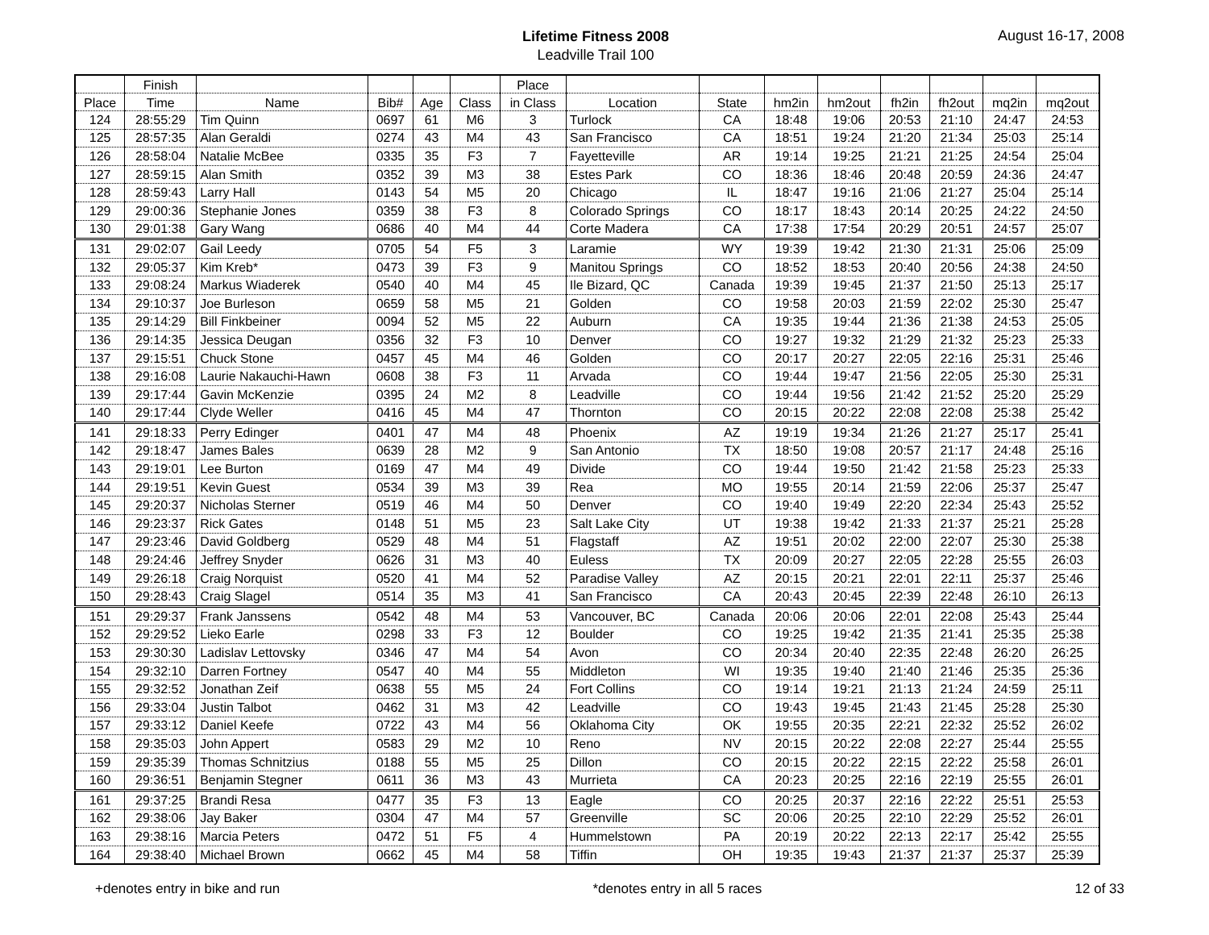Lifetime Fitness 2008
Leadville Trail 100
August 16-17, 2008
| | Finish | | | | | Place | | | | | | | | |
| --- | --- | --- | --- | --- | --- | --- | --- | --- | --- | --- | --- | --- | --- | --- |
| Place | Time | Name | Bib# | Age | Class | in Class | Location | State | hm2in | hm2out | fh2in | fh2out | mq2in | mq2out |
| 124 | 28:55:29 | Tim Quinn | 0697 | 61 | M6 | 3 | Turlock | CA | 18:48 | 19:06 | 20:53 | 21:10 | 24:47 | 24:53 |
| 125 | 28:57:35 | Alan Geraldi | 0274 | 43 | M4 | 43 | San Francisco | CA | 18:51 | 19:24 | 21:20 | 21:34 | 25:03 | 25:14 |
| 126 | 28:58:04 | Natalie McBee | 0335 | 35 | F3 | 7 | Fayetteville | AR | 19:14 | 19:25 | 21:21 | 21:25 | 24:54 | 25:04 |
| 127 | 28:59:15 | Alan Smith | 0352 | 39 | M3 | 38 | Estes Park | CO | 18:36 | 18:46 | 20:48 | 20:59 | 24:36 | 24:47 |
| 128 | 28:59:43 | Larry Hall | 0143 | 54 | M5 | 20 | Chicago | IL | 18:47 | 19:16 | 21:06 | 21:27 | 25:04 | 25:14 |
| 129 | 29:00:36 | Stephanie Jones | 0359 | 38 | F3 | 8 | Colorado Springs | CO | 18:17 | 18:43 | 20:14 | 20:25 | 24:22 | 24:50 |
| 130 | 29:01:38 | Gary Wang | 0686 | 40 | M4 | 44 | Corte Madera | CA | 17:38 | 17:54 | 20:29 | 20:51 | 24:57 | 25:07 |
| 131 | 29:02:07 | Gail Leedy | 0705 | 54 | F5 | 3 | Laramie | WY | 19:39 | 19:42 | 21:30 | 21:31 | 25:06 | 25:09 |
| 132 | 29:05:37 | Kim Kreb* | 0473 | 39 | F3 | 9 | Manitou Springs | CO | 18:52 | 18:53 | 20:40 | 20:56 | 24:38 | 24:50 |
| 133 | 29:08:24 | Markus Wiaderek | 0540 | 40 | M4 | 45 | Ile Bizard, QC | Canada | 19:39 | 19:45 | 21:37 | 21:50 | 25:13 | 25:17 |
| 134 | 29:10:37 | Joe Burleson | 0659 | 58 | M5 | 21 | Golden | CO | 19:58 | 20:03 | 21:59 | 22:02 | 25:30 | 25:47 |
| 135 | 29:14:29 | Bill Finkbeiner | 0094 | 52 | M5 | 22 | Auburn | CA | 19:35 | 19:44 | 21:36 | 21:38 | 24:53 | 25:05 |
| 136 | 29:14:35 | Jessica Deugan | 0356 | 32 | F3 | 10 | Denver | CO | 19:27 | 19:32 | 21:29 | 21:32 | 25:23 | 25:33 |
| 137 | 29:15:51 | Chuck Stone | 0457 | 45 | M4 | 46 | Golden | CO | 20:17 | 20:27 | 22:05 | 22:16 | 25:31 | 25:46 |
| 138 | 29:16:08 | Laurie Nakauchi-Hawn | 0608 | 38 | F3 | 11 | Arvada | CO | 19:44 | 19:47 | 21:56 | 22:05 | 25:30 | 25:31 |
| 139 | 29:17:44 | Gavin McKenzie | 0395 | 24 | M2 | 8 | Leadville | CO | 19:44 | 19:56 | 21:42 | 21:52 | 25:20 | 25:29 |
| 140 | 29:17:44 | Clyde Weller | 0416 | 45 | M4 | 47 | Thornton | CO | 20:15 | 20:22 | 22:08 | 22:08 | 25:38 | 25:42 |
| 141 | 29:18:33 | Perry Edinger | 0401 | 47 | M4 | 48 | Phoenix | AZ | 19:19 | 19:34 | 21:26 | 21:27 | 25:17 | 25:41 |
| 142 | 29:18:47 | James Bales | 0639 | 28 | M2 | 9 | San Antonio | TX | 18:50 | 19:08 | 20:57 | 21:17 | 24:48 | 25:16 |
| 143 | 29:19:01 | Lee Burton | 0169 | 47 | M4 | 49 | Divide | CO | 19:44 | 19:50 | 21:42 | 21:58 | 25:23 | 25:33 |
| 144 | 29:19:51 | Kevin Guest | 0534 | 39 | M3 | 39 | Rea | MO | 19:55 | 20:14 | 21:59 | 22:06 | 25:37 | 25:47 |
| 145 | 29:20:37 | Nicholas Sterner | 0519 | 46 | M4 | 50 | Denver | CO | 19:40 | 19:49 | 22:20 | 22:34 | 25:43 | 25:52 |
| 146 | 29:23:37 | Rick Gates | 0148 | 51 | M5 | 23 | Salt Lake City | UT | 19:38 | 19:42 | 21:33 | 21:37 | 25:21 | 25:28 |
| 147 | 29:23:46 | David Goldberg | 0529 | 48 | M4 | 51 | Flagstaff | AZ | 19:51 | 20:02 | 22:00 | 22:07 | 25:30 | 25:38 |
| 148 | 29:24:46 | Jeffrey Snyder | 0626 | 31 | M3 | 40 | Euless | TX | 20:09 | 20:27 | 22:05 | 22:28 | 25:55 | 26:03 |
| 149 | 29:26:18 | Craig Norquist | 0520 | 41 | M4 | 52 | Paradise Valley | AZ | 20:15 | 20:21 | 22:01 | 22:11 | 25:37 | 25:46 |
| 150 | 29:28:43 | Craig Slagel | 0514 | 35 | M3 | 41 | San Francisco | CA | 20:43 | 20:45 | 22:39 | 22:48 | 26:10 | 26:13 |
| 151 | 29:29:37 | Frank Janssens | 0542 | 48 | M4 | 53 | Vancouver, BC | Canada | 20:06 | 20:06 | 22:01 | 22:08 | 25:43 | 25:44 |
| 152 | 29:29:52 | Lieko Earle | 0298 | 33 | F3 | 12 | Boulder | CO | 19:25 | 19:42 | 21:35 | 21:41 | 25:35 | 25:38 |
| 153 | 29:30:30 | Ladislav Lettovsky | 0346 | 47 | M4 | 54 | Avon | CO | 20:34 | 20:40 | 22:35 | 22:48 | 26:20 | 26:25 |
| 154 | 29:32:10 | Darren Fortney | 0547 | 40 | M4 | 55 | Middleton | WI | 19:35 | 19:40 | 21:40 | 21:46 | 25:35 | 25:36 |
| 155 | 29:32:52 | Jonathan Zeif | 0638 | 55 | M5 | 24 | Fort Collins | CO | 19:14 | 19:21 | 21:13 | 21:24 | 24:59 | 25:11 |
| 156 | 29:33:04 | Justin Talbot | 0462 | 31 | M3 | 42 | Leadville | CO | 19:43 | 19:45 | 21:43 | 21:45 | 25:28 | 25:30 |
| 157 | 29:33:12 | Daniel Keefe | 0722 | 43 | M4 | 56 | Oklahoma City | OK | 19:55 | 20:35 | 22:21 | 22:32 | 25:52 | 26:02 |
| 158 | 29:35:03 | John Appert | 0583 | 29 | M2 | 10 | Reno | NV | 20:15 | 20:22 | 22:08 | 22:27 | 25:44 | 25:55 |
| 159 | 29:35:39 | Thomas Schnitzius | 0188 | 55 | M5 | 25 | Dillon | CO | 20:15 | 20:22 | 22:15 | 22:22 | 25:58 | 26:01 |
| 160 | 29:36:51 | Benjamin Stegner | 0611 | 36 | M3 | 43 | Murrieta | CA | 20:23 | 20:25 | 22:16 | 22:19 | 25:55 | 26:01 |
| 161 | 29:37:25 | Brandi Resa | 0477 | 35 | F3 | 13 | Eagle | CO | 20:25 | 20:37 | 22:16 | 22:22 | 25:51 | 25:53 |
| 162 | 29:38:06 | Jay Baker | 0304 | 47 | M4 | 57 | Greenville | SC | 20:06 | 20:25 | 22:10 | 22:29 | 25:52 | 26:01 |
| 163 | 29:38:16 | Marcia Peters | 0472 | 51 | F5 | 4 | Hummelstown | PA | 20:19 | 20:22 | 22:13 | 22:17 | 25:42 | 25:55 |
| 164 | 29:38:40 | Michael Brown | 0662 | 45 | M4 | 58 | Tiffin | OH | 19:35 | 19:43 | 21:37 | 21:37 | 25:37 | 25:39 |
+denotes entry in bike and run *denotes entry in all 5 races 12 of 33